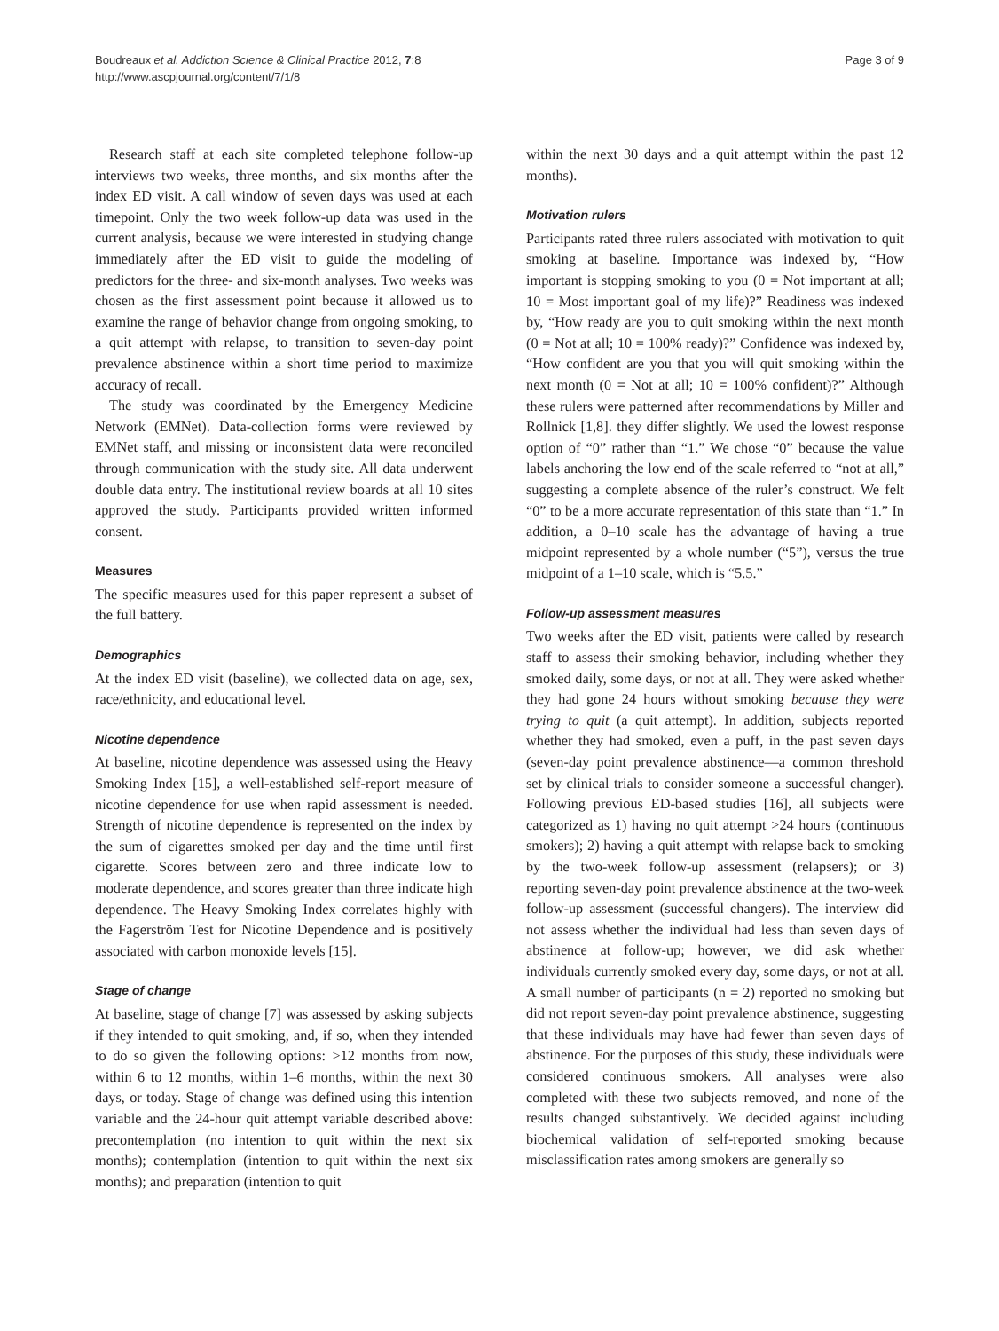Boudreaux et al. Addiction Science & Clinical Practice 2012, 7:8
http://www.ascpjournal.org/content/7/1/8
Page 3 of 9
Research staff at each site completed telephone follow-up interviews two weeks, three months, and six months after the index ED visit. A call window of seven days was used at each timepoint. Only the two week follow-up data was used in the current analysis, because we were interested in studying change immediately after the ED visit to guide the modeling of predictors for the three- and six-month analyses. Two weeks was chosen as the first assessment point because it allowed us to examine the range of behavior change from ongoing smoking, to a quit attempt with relapse, to transition to seven-day point prevalence abstinence within a short time period to maximize accuracy of recall.
The study was coordinated by the Emergency Medicine Network (EMNet). Data-collection forms were reviewed by EMNet staff, and missing or inconsistent data were reconciled through communication with the study site. All data underwent double data entry. The institutional review boards at all 10 sites approved the study. Participants provided written informed consent.
Measures
The specific measures used for this paper represent a subset of the full battery.
Demographics
At the index ED visit (baseline), we collected data on age, sex, race/ethnicity, and educational level.
Nicotine dependence
At baseline, nicotine dependence was assessed using the Heavy Smoking Index [15], a well-established self-report measure of nicotine dependence for use when rapid assessment is needed. Strength of nicotine dependence is represented on the index by the sum of cigarettes smoked per day and the time until first cigarette. Scores between zero and three indicate low to moderate dependence, and scores greater than three indicate high dependence. The Heavy Smoking Index correlates highly with the Fagerström Test for Nicotine Dependence and is positively associated with carbon monoxide levels [15].
Stage of change
At baseline, stage of change [7] was assessed by asking subjects if they intended to quit smoking, and, if so, when they intended to do so given the following options: >12 months from now, within 6 to 12 months, within 1–6 months, within the next 30 days, or today. Stage of change was defined using this intention variable and the 24-hour quit attempt variable described above: precontemplation (no intention to quit within the next six months); contemplation (intention to quit within the next six months); and preparation (intention to quit
within the next 30 days and a quit attempt within the past 12 months).
Motivation rulers
Participants rated three rulers associated with motivation to quit smoking at baseline. Importance was indexed by, “How important is stopping smoking to you (0 = Not important at all; 10 = Most important goal of my life)?” Readiness was indexed by, “How ready are you to quit smoking within the next month (0 = Not at all; 10 = 100% ready)?” Confidence was indexed by, “How confident are you that you will quit smoking within the next month (0 = Not at all; 10 = 100% confident)?” Although these rulers were patterned after recommendations by Miller and Rollnick [1,8]. they differ slightly. We used the lowest response option of “0” rather than “1.” We chose “0” because the value labels anchoring the low end of the scale referred to “not at all,” suggesting a complete absence of the ruler’s construct. We felt “0” to be a more accurate representation of this state than “1.” In addition, a 0–10 scale has the advantage of having a true midpoint represented by a whole number (“5”), versus the true midpoint of a 1–10 scale, which is “5.5.”
Follow-up assessment measures
Two weeks after the ED visit, patients were called by research staff to assess their smoking behavior, including whether they smoked daily, some days, or not at all. They were asked whether they had gone 24 hours without smoking because they were trying to quit (a quit attempt). In addition, subjects reported whether they had smoked, even a puff, in the past seven days (seven-day point prevalence abstinence—a common threshold set by clinical trials to consider someone a successful changer). Following previous ED-based studies [16], all subjects were categorized as 1) having no quit attempt >24 hours (continuous smokers); 2) having a quit attempt with relapse back to smoking by the two-week follow-up assessment (relapsers); or 3) reporting seven-day point prevalence abstinence at the two-week follow-up assessment (successful changers). The interview did not assess whether the individual had less than seven days of abstinence at follow-up; however, we did ask whether individuals currently smoked every day, some days, or not at all. A small number of participants (n = 2) reported no smoking but did not report seven-day point prevalence abstinence, suggesting that these individuals may have had fewer than seven days of abstinence. For the purposes of this study, these individuals were considered continuous smokers. All analyses were also completed with these two subjects removed, and none of the results changed substantively. We decided against including biochemical validation of self-reported smoking because misclassification rates among smokers are generally so